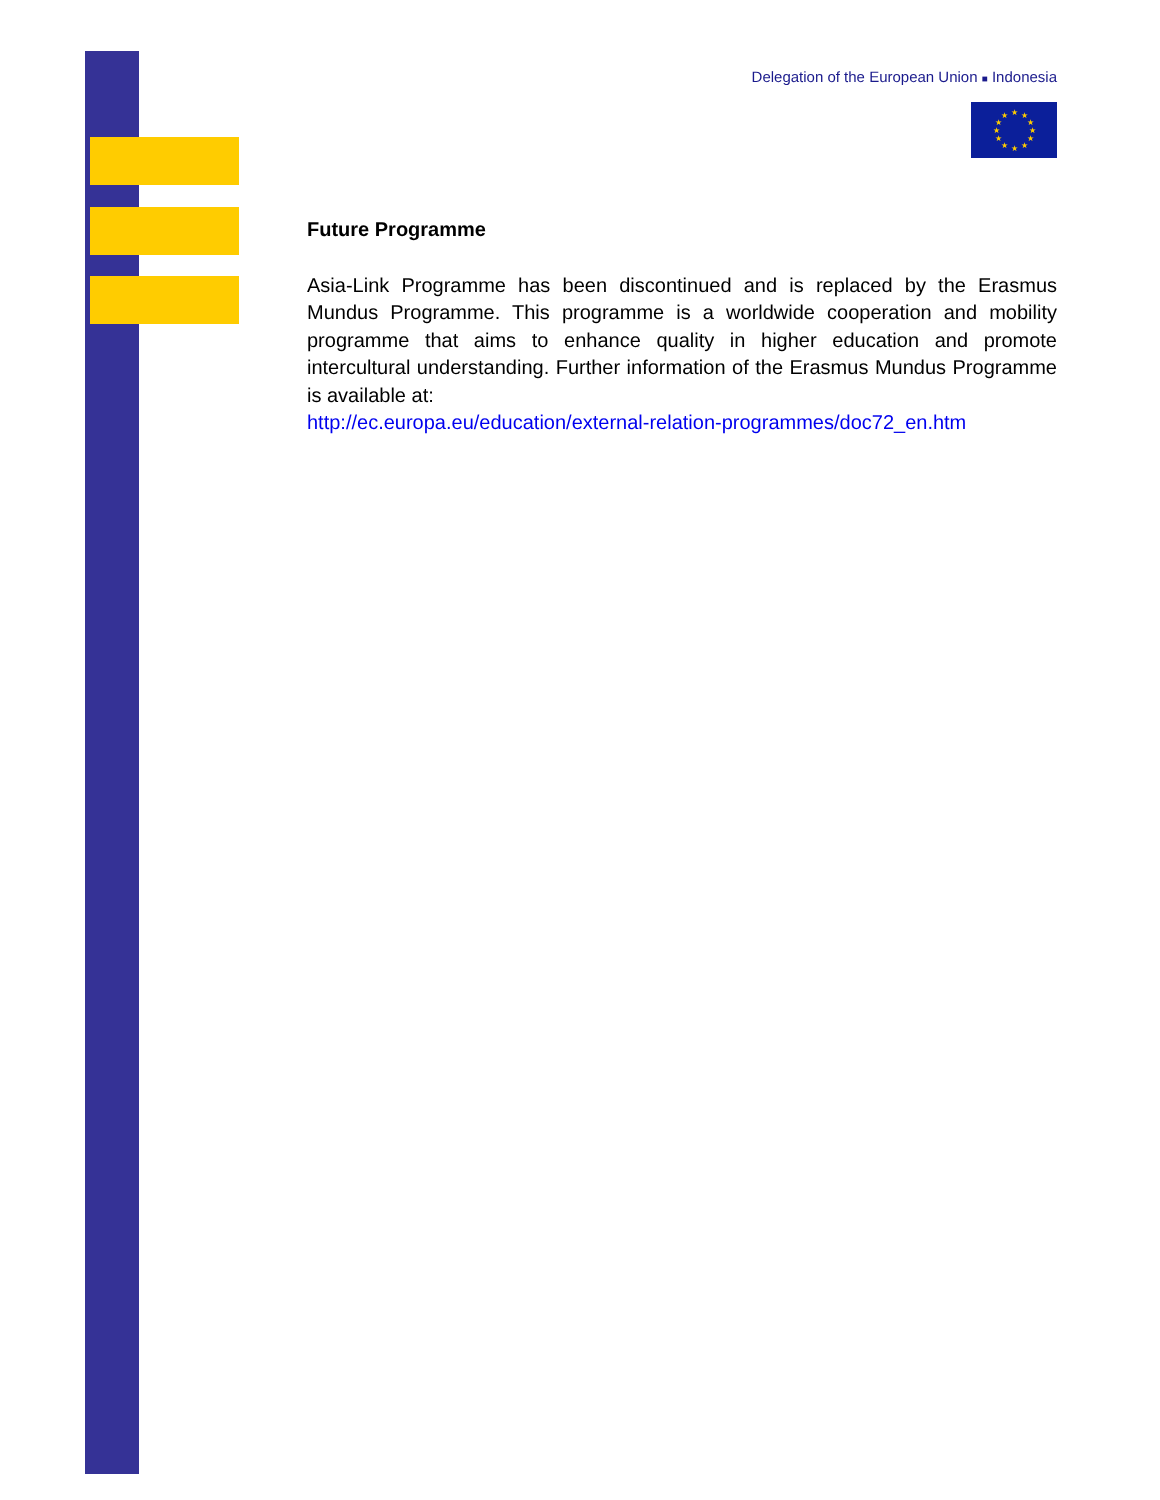Delegation of the European Union ■ Indonesia
★
★
★
★
★
★
★
★
★
★
★
★
Future Programme
Asia-Link Programme has been discontinued and is replaced by the Erasmus Mundus Programme. This programme is a worldwide cooperation and mobility programme that aims to enhance quality in higher education and promote intercultural understanding. Further information of the Erasmus Mundus Programme is available at:
http://ec.europa.eu/education/external-relation-programmes/doc72_en.htm